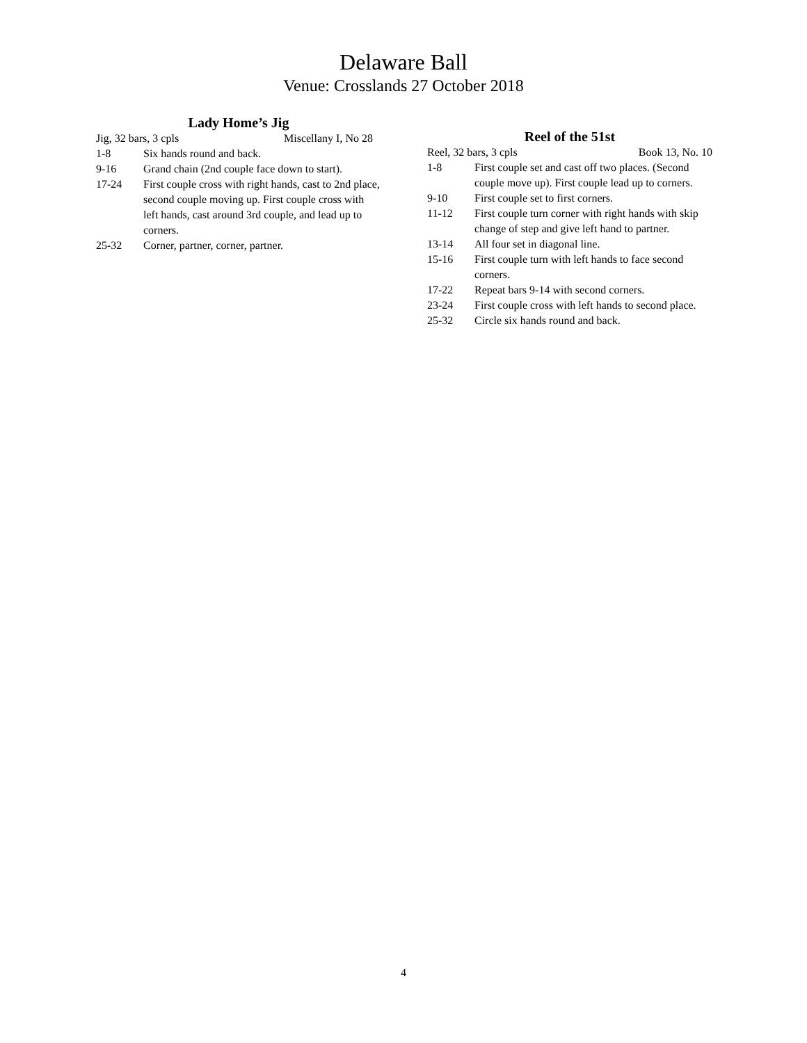Delaware Ball
Venue: Crosslands 27 October 2018
Lady Home’s Jig
Jig, 32 bars, 3 cpls Miscellany I, No 28
1-8 Six hands round and back.
9-16 Grand chain (2nd couple face down to start).
17-24 First couple cross with right hands, cast to 2nd place, second couple moving up. First couple cross with left hands, cast around 3rd couple, and lead up to corners.
25-32 Corner, partner, corner, partner.
Reel of the 51st
Reel, 32 bars, 3 cpls Book 13, No. 10
1-8 First couple set and cast off two places. (Second couple move up). First couple lead up to corners.
9-10 First couple set to first corners.
11-12 First couple turn corner with right hands with skip change of step and give left hand to partner.
13-14 All four set in diagonal line.
15-16 First couple turn with left hands to face second corners.
17-22 Repeat bars 9-14 with second corners.
23-24 First couple cross with left hands to second place.
25-32 Circle six hands round and back.
4